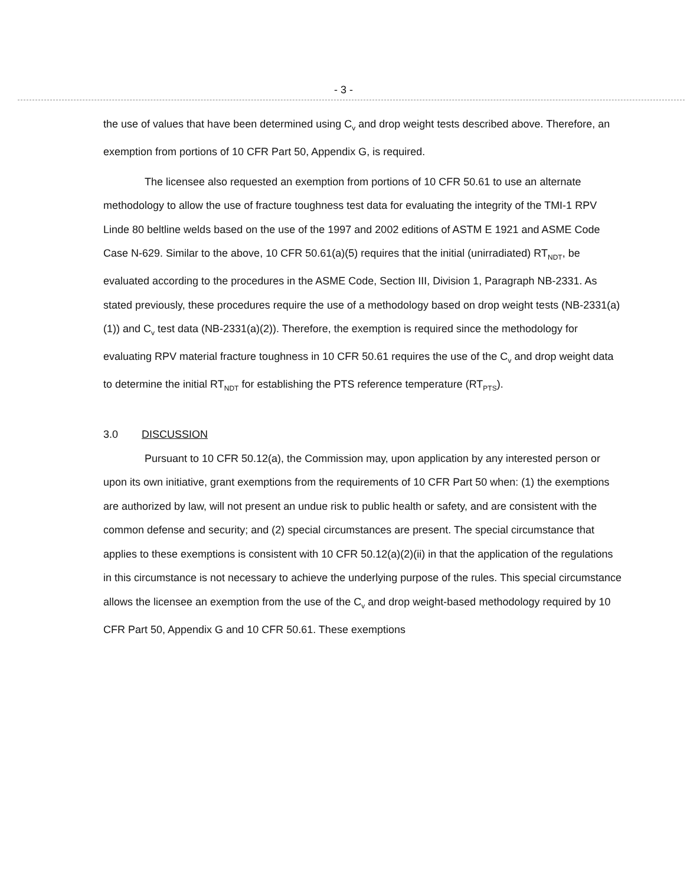- 3 -
the use of values that have been determined using C<sub>v</sub> and drop weight tests described above. Therefore, an exemption from portions of 10 CFR Part 50, Appendix G, is required.
The licensee also requested an exemption from portions of 10 CFR 50.61 to use an alternate methodology to allow the use of fracture toughness test data for evaluating the integrity of the TMI-1 RPV Linde 80 beltline welds based on the use of the 1997 and 2002 editions of ASTM E 1921 and ASME Code Case N-629. Similar to the above, 10 CFR 50.61(a)(5) requires that the initial (unirradiated) RT<sub>NDT</sub>, be evaluated according to the procedures in the ASME Code, Section III, Division 1, Paragraph NB-2331. As stated previously, these procedures require the use of a methodology based on drop weight tests (NB-2331(a)(1)) and C<sub>v</sub> test data (NB-2331(a)(2)). Therefore, the exemption is required since the methodology for evaluating RPV material fracture toughness in 10 CFR 50.61 requires the use of the C<sub>v</sub> and drop weight data to determine the initial RT<sub>NDT</sub> for establishing the PTS reference temperature (RT<sub>PTS</sub>).
3.0 DISCUSSION
Pursuant to 10 CFR 50.12(a), the Commission may, upon application by any interested person or upon its own initiative, grant exemptions from the requirements of 10 CFR Part 50 when: (1) the exemptions are authorized by law, will not present an undue risk to public health or safety, and are consistent with the common defense and security; and (2) special circumstances are present. The special circumstance that applies to these exemptions is consistent with 10 CFR 50.12(a)(2)(ii) in that the application of the regulations in this circumstance is not necessary to achieve the underlying purpose of the rules. This special circumstance allows the licensee an exemption from the use of the C<sub>v</sub> and drop weight-based methodology required by 10 CFR Part 50, Appendix G and 10 CFR 50.61. These exemptions